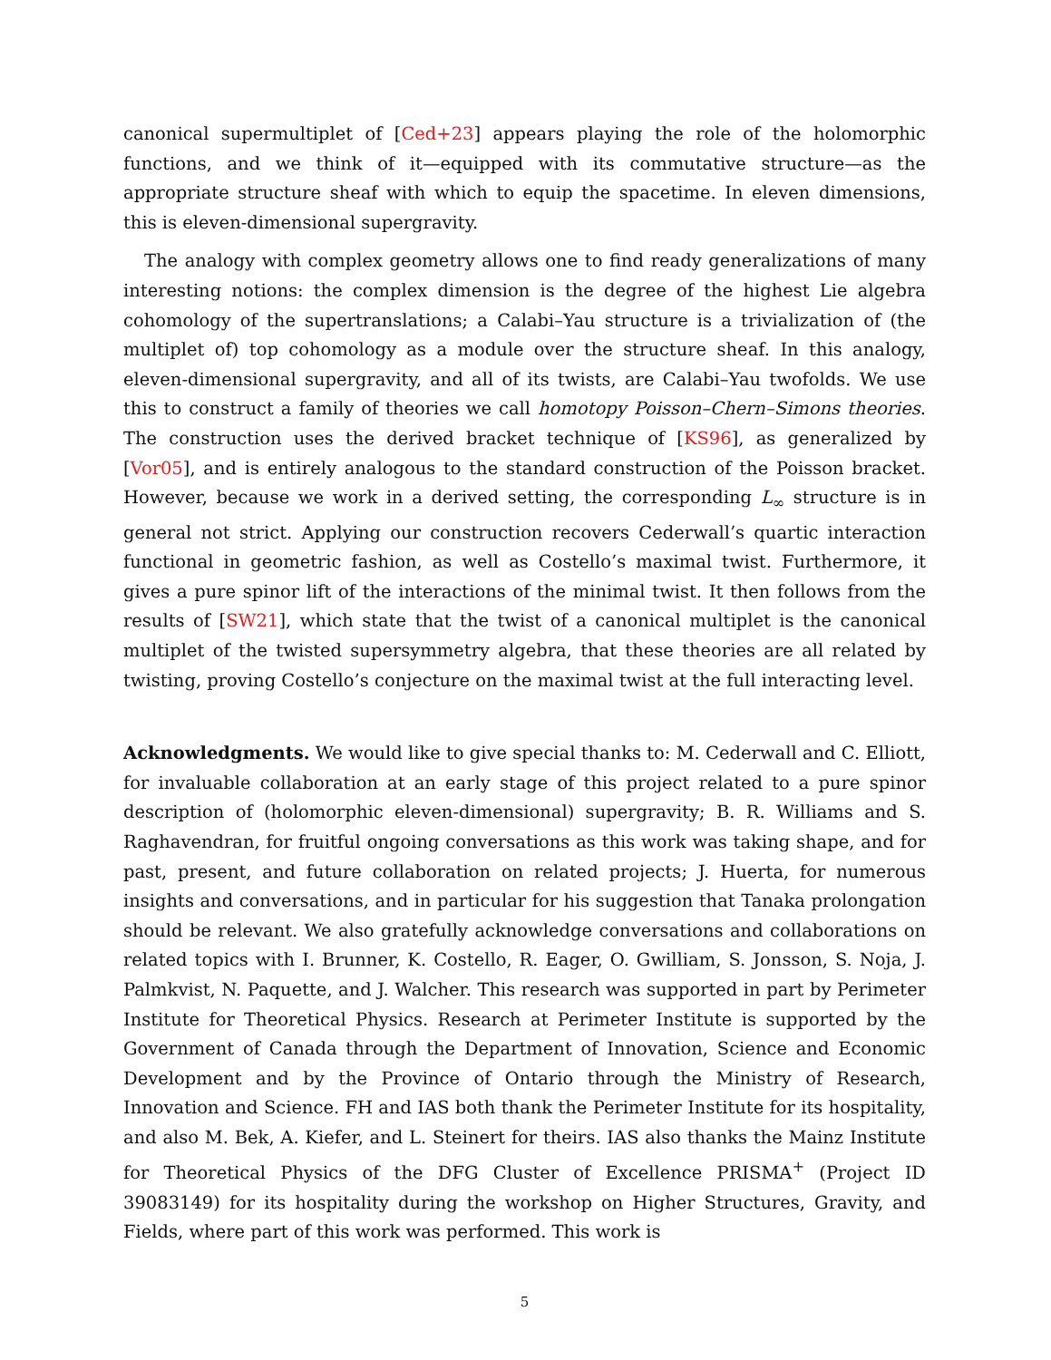canonical supermultiplet of [Ced+23] appears playing the role of the holomorphic functions, and we think of it—equipped with its commutative structure—as the appropriate structure sheaf with which to equip the spacetime. In eleven dimensions, this is eleven-dimensional supergravity.
The analogy with complex geometry allows one to find ready generalizations of many interesting notions: the complex dimension is the degree of the highest Lie algebra cohomology of the supertranslations; a Calabi–Yau structure is a trivialization of (the multiplet of) top cohomology as a module over the structure sheaf. In this analogy, eleven-dimensional supergravity, and all of its twists, are Calabi–Yau twofolds. We use this to construct a family of theories we call homotopy Poisson–Chern–Simons theories. The construction uses the derived bracket technique of [KS96], as generalized by [Vor05], and is entirely analogous to the standard construction of the Poisson bracket. However, because we work in a derived setting, the corresponding L<sub>∞</sub> structure is in general not strict. Applying our construction recovers Cederwall’s quartic interaction functional in geometric fashion, as well as Costello’s maximal twist. Furthermore, it gives a pure spinor lift of the interactions of the minimal twist. It then follows from the results of [SW21], which state that the twist of a canonical multiplet is the canonical multiplet of the twisted supersymmetry algebra, that these theories are all related by twisting, proving Costello’s conjecture on the maximal twist at the full interacting level.
Acknowledgments. We would like to give special thanks to: M. Cederwall and C. Elliott, for invaluable collaboration at an early stage of this project related to a pure spinor description of (holomorphic eleven-dimensional) supergravity; B. R. Williams and S. Raghavendran, for fruitful ongoing conversations as this work was taking shape, and for past, present, and future collaboration on related projects; J. Huerta, for numerous insights and conversations, and in particular for his suggestion that Tanaka prolongation should be relevant. We also gratefully acknowledge conversations and collaborations on related topics with I. Brunner, K. Costello, R. Eager, O. Gwilliam, S. Jonsson, S. Noja, J. Palmkvist, N. Paquette, and J. Walcher. This research was supported in part by Perimeter Institute for Theoretical Physics. Research at Perimeter Institute is supported by the Government of Canada through the Department of Innovation, Science and Economic Development and by the Province of Ontario through the Ministry of Research, Innovation and Science. FH and IAS both thank the Perimeter Institute for its hospitality, and also M. Bek, A. Kiefer, and L. Steinert for theirs. IAS also thanks the Mainz Institute for Theoretical Physics of the DFG Cluster of Excellence PRISMA<sup>+</sup> (Project ID 39083149) for its hospitality during the workshop on Higher Structures, Gravity, and Fields, where part of this work was performed. This work is
5